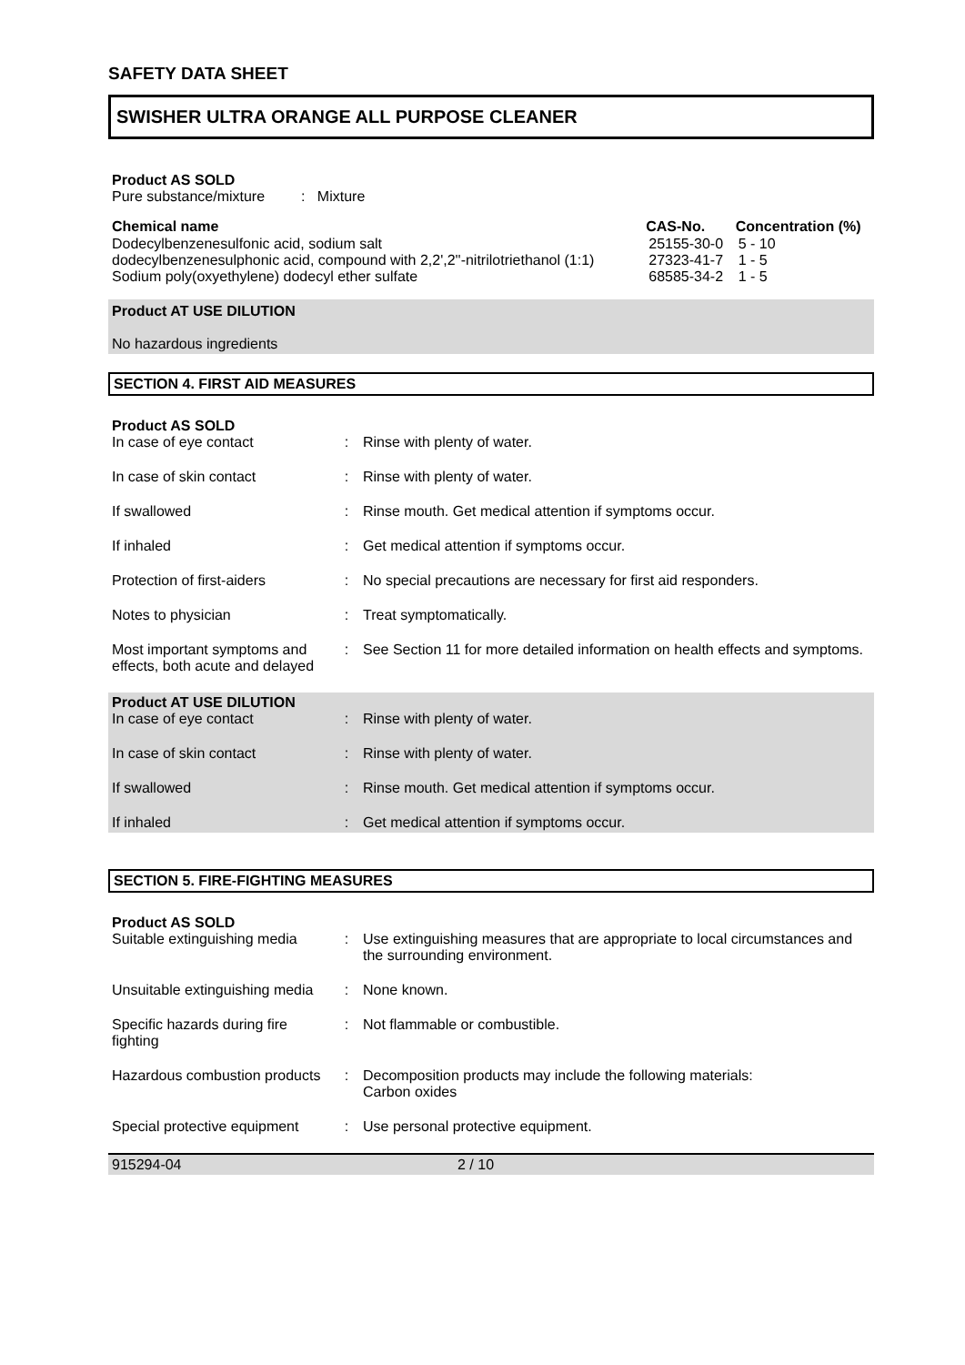SAFETY DATA SHEET
SWISHER ULTRA ORANGE ALL PURPOSE CLEANER
Product AS SOLD
Pure substance/mixture : Mixture
| Chemical name | CAS-No. | Concentration (%) |
| --- | --- | --- |
| Dodecylbenzenesulfonic acid, sodium salt | 25155-30-0 | 5 - 10 |
| dodecylbenzenesulphonic acid, compound with 2,2',2''-nitrilotriethanol (1:1) | 27323-41-7 | 1 - 5 |
| Sodium poly(oxyethylene) dodecyl ether sulfate | 68585-34-2 | 1 - 5 |
Product AT USE DILUTION
No hazardous ingredients
SECTION 4. FIRST AID MEASURES
Product AS SOLD
| In case of eye contact | : | Rinse with plenty of water. |
| In case of skin contact | : | Rinse with plenty of water. |
| If swallowed | : | Rinse mouth. Get medical attention if symptoms occur. |
| If inhaled | : | Get medical attention if symptoms occur. |
| Protection of first-aiders | : | No special precautions are necessary for first aid responders. |
| Notes to physician | : | Treat symptomatically. |
| Most important symptoms and effects, both acute and delayed | : | See Section 11 for more detailed information on health effects and symptoms. |
Product AT USE DILUTION
| In case of eye contact | : | Rinse with plenty of water. |
| In case of skin contact | : | Rinse with plenty of water. |
| If swallowed | : | Rinse mouth. Get medical attention if symptoms occur. |
| If inhaled | : | Get medical attention if symptoms occur. |
SECTION 5. FIRE-FIGHTING MEASURES
Product AS SOLD
| Suitable extinguishing media | : | Use extinguishing measures that are appropriate to local circumstances and the surrounding environment. |
| Unsuitable extinguishing media | : | None known. |
| Specific hazards during fire fighting | : | Not flammable or combustible. |
| Hazardous combustion products | : | Decomposition products may include the following materials: Carbon oxides |
| Special protective equipment | : | Use personal protective equipment. |
915294-04 2 / 10